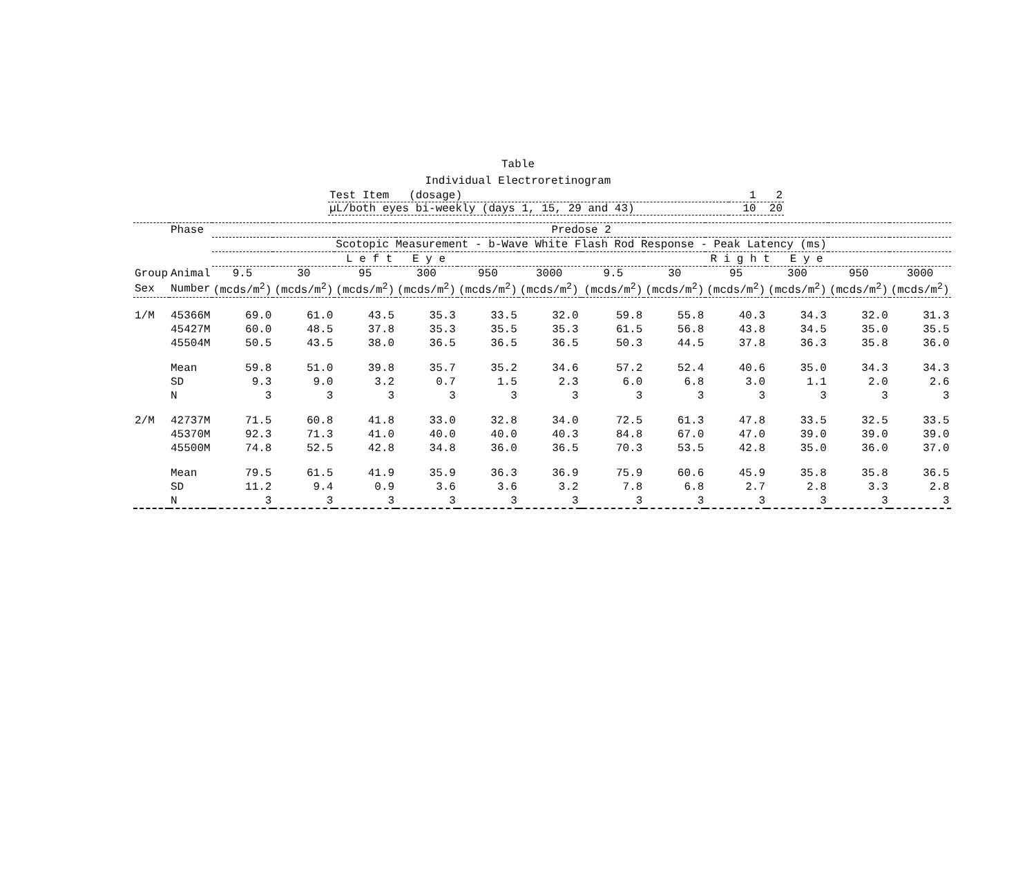Table
Individual Electroretinogram
| Test Item (dosage) | 1 2 |
| µL/both eyes bi-weekly (days 1, 15, 29 and 43) | 10 20 |
| | Phase | Predose 2 | | | | | | | | | | | | |
| --- | --- | --- | --- | --- | --- | --- | --- | --- | --- | --- | --- | --- | --- | --- |
| | | Scotopic Measurement - b-Wave White Flash Rod Response - Peak Latency (ms) | | | | | | | | | | | | |
| | | L e f t E y e | | | | | | | R i g h t E y e | | | | | |
| Group | Animal | 9.5 | 30 | 95 | 300 | 950 | 3000 | | 9.5 | 30 | 95 | 300 | 950 | 3000 |
| Sex | Number | (mcds/m<sup>2</sup>) | (mcds/m<sup>2</sup>) | (mcds/m<sup>2</sup>) | (mcds/m<sup>2</sup>) | (mcds/m<sup>2</sup>) | (mcds/m<sup>2</sup>) | | (mcds/m<sup>2</sup>) | (mcds/m<sup>2</sup>) | (mcds/m<sup>2</sup>) | (mcds/m<sup>2</sup>) | (mcds/m<sup>2</sup>) | (mcds/m<sup>2</sup>) |
| 1/M | 45366M | 69.0 | 61.0 | 43.5 | 35.3 | 33.5 | 32.0 | | 59.8 | 55.8 | 40.3 | 34.3 | 32.0 | 31.3 |
| | 45427M | 60.0 | 48.5 | 37.8 | 35.3 | 35.5 | 35.3 | | 61.5 | 56.8 | 43.8 | 34.5 | 35.0 | 35.5 |
| | 45504M | 50.5 | 43.5 | 38.0 | 36.5 | 36.5 | 36.5 | | 50.3 | 44.5 | 37.8 | 36.3 | 35.8 | 36.0 |
| | Mean | 59.8 | 51.0 | 39.8 | 35.7 | 35.2 | 34.6 | | 57.2 | 52.4 | 40.6 | 35.0 | 34.3 | 34.3 |
| | SD | 9.3 | 9.0 | 3.2 | 0.7 | 1.5 | 2.3 | | 6.0 | 6.8 | 3.0 | 1.1 | 2.0 | 2.6 |
| | N | 3 | 3 | 3 | 3 | 3 | 3 | | 3 | 3 | 3 | 3 | 3 | 3 |
| 2/M | 42737M | 71.5 | 60.8 | 41.8 | 33.0 | 32.8 | 34.0 | | 72.5 | 61.3 | 47.8 | 33.5 | 32.5 | 33.5 |
| | 45370M | 92.3 | 71.3 | 41.0 | 40.0 | 40.0 | 40.3 | | 84.8 | 67.0 | 47.0 | 39.0 | 39.0 | 39.0 |
| | 45500M | 74.8 | 52.5 | 42.8 | 34.8 | 36.0 | 36.5 | | 70.3 | 53.5 | 42.8 | 35.0 | 36.0 | 37.0 |
| | Mean | 79.5 | 61.5 | 41.9 | 35.9 | 36.3 | 36.9 | | 75.9 | 60.6 | 45.9 | 35.8 | 35.8 | 36.5 |
| | SD | 11.2 | 9.4 | 0.9 | 3.6 | 3.6 | 3.2 | | 7.8 | 6.8 | 2.7 | 2.8 | 3.3 | 2.8 |
| | N | 3 | 3 | 3 | 3 | 3 | 3 | | 3 | 3 | 3 | 3 | 3 | 3 |